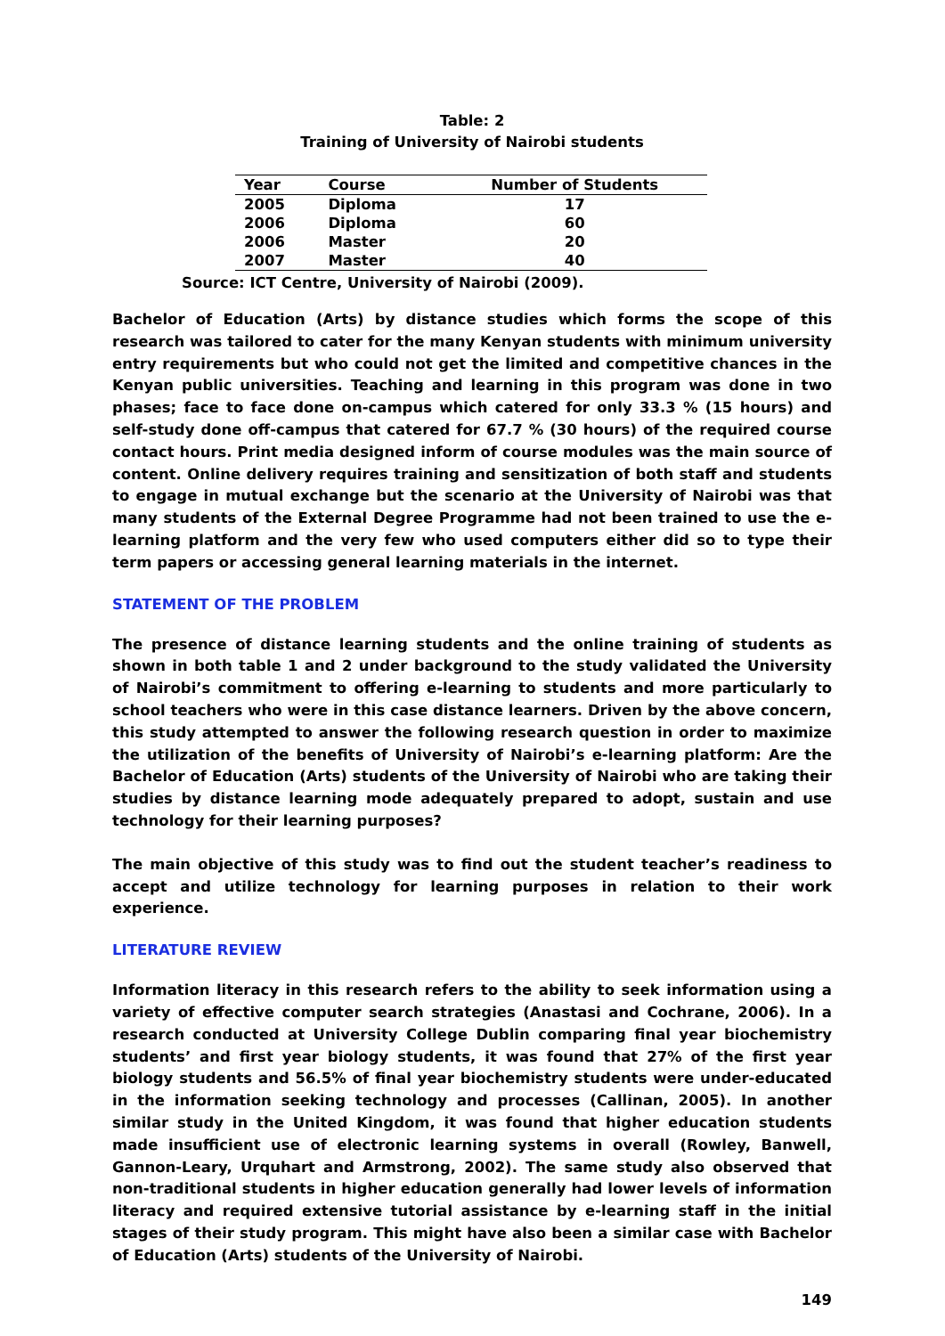Table: 2
Training of University of Nairobi students
| Year | Course | Number of Students |
| --- | --- | --- |
| 2005 | Diploma | 17 |
| 2006 | Diploma | 60 |
| 2006 | Master | 20 |
| 2007 | Master | 40 |
Source: ICT Centre, University of Nairobi (2009).
Bachelor of Education (Arts) by distance studies which forms the scope of this research was tailored to cater for the many Kenyan students with minimum university entry requirements but who could not get the limited and competitive chances in the Kenyan public universities. Teaching and learning in this program was done in two phases; face to face done on-campus which catered for only 33.3 % (15 hours) and self-study done off-campus that catered for 67.7 % (30 hours) of the required course contact hours. Print media designed inform of course modules was the main source of content. Online delivery requires training and sensitization of both staff and students to engage in mutual exchange but the scenario at the University of Nairobi was that many students of the External Degree Programme had not been trained to use the e-learning platform and the very few who used computers either did so to type their term papers or accessing general learning materials in the internet.
STATEMENT OF THE PROBLEM
The presence of distance learning students and the online training of students as shown in both table 1 and 2 under background to the study validated the University of Nairobi’s commitment to offering e-learning to students and more particularly to school teachers who were in this case distance learners. Driven by the above concern, this study attempted to answer the following research question in order to maximize the utilization of the benefits of University of Nairobi’s e-learning platform: Are the Bachelor of Education (Arts) students of the University of Nairobi who are taking their studies by distance learning mode adequately prepared to adopt, sustain and use technology for their learning purposes?
The main objective of this study was to find out the student teacher’s readiness to accept and utilize technology for learning purposes in relation to their work experience.
LITERATURE REVIEW
Information literacy in this research refers to the ability to seek information using a variety of effective computer search strategies (Anastasi and Cochrane, 2006). In a research conducted at University College Dublin comparing final year biochemistry students’ and first year biology students, it was found that 27% of the first year biology students and 56.5% of final year biochemistry students were under-educated in the information seeking technology and processes (Callinan, 2005). In another similar study in the United Kingdom, it was found that higher education students made insufficient use of electronic learning systems in overall (Rowley, Banwell, Gannon-Leary, Urquhart and Armstrong, 2002). The same study also observed that non-traditional students in higher education generally had lower levels of information literacy and required extensive tutorial assistance by e-learning staff in the initial stages of their study program. This might have also been a similar case with Bachelor of Education (Arts) students of the University of Nairobi.
149